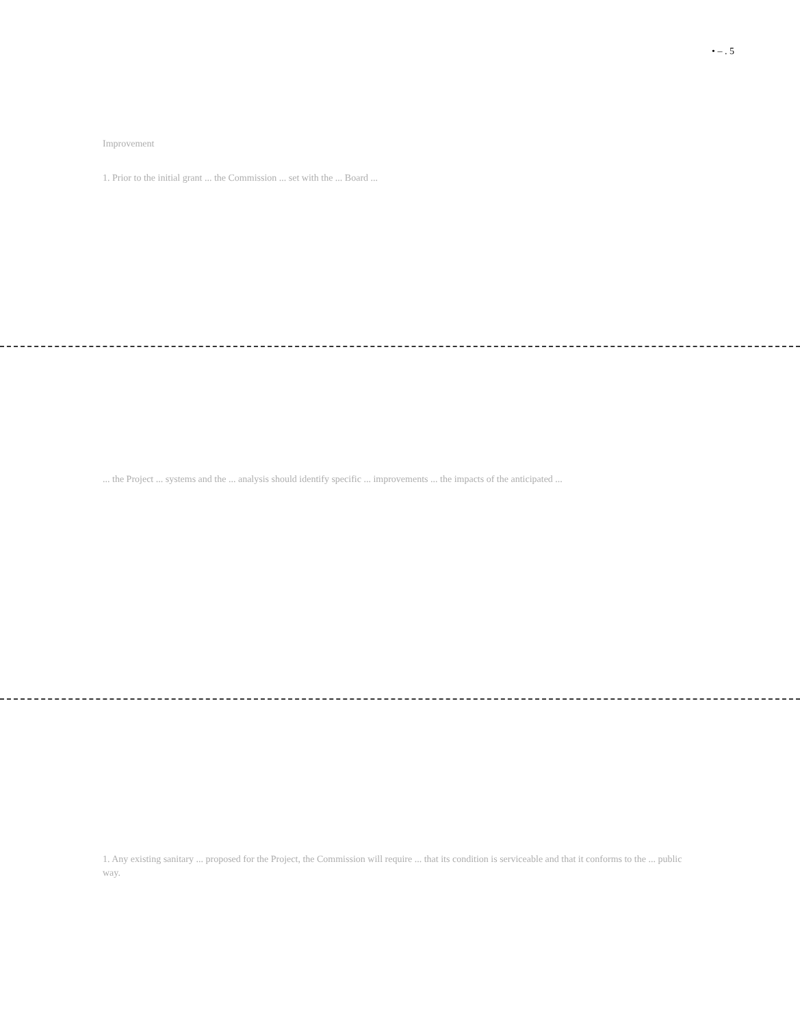• – . 5
Improvement
1. Prior to the initial grant ... the Commission ... set with the ... Board ...
... the Project ... systems and the ... analysis should identify specific ... improvements ... the impacts of the anticipated ...
1. Any existing sanitary ... proposed for the Project, the Commission will require ... that its condition is serviceable and that it conforms to the ... public way.